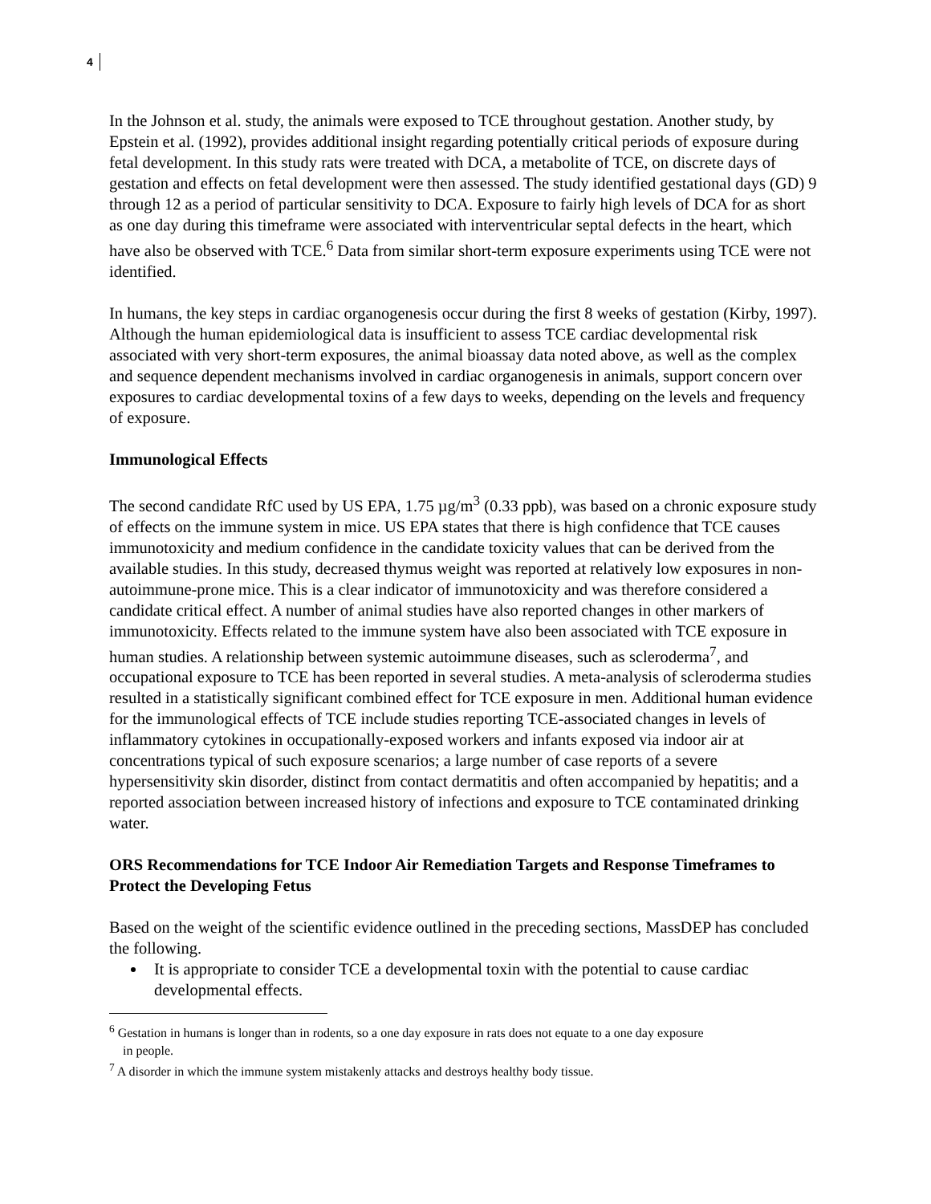4
In the Johnson et al. study, the animals were exposed to TCE throughout gestation. Another study, by Epstein et al. (1992), provides additional insight regarding potentially critical periods of exposure during fetal development. In this study rats were treated with DCA, a metabolite of TCE, on discrete days of gestation and effects on fetal development were then assessed. The study identified gestational days (GD) 9 through 12 as a period of particular sensitivity to DCA. Exposure to fairly high levels of DCA for as short as one day during this timeframe were associated with interventricular septal defects in the heart, which have also be observed with TCE.<sup>6</sup> Data from similar short-term exposure experiments using TCE were not identified.
In humans, the key steps in cardiac organogenesis occur during the first 8 weeks of gestation (Kirby, 1997). Although the human epidemiological data is insufficient to assess TCE cardiac developmental risk associated with very short-term exposures, the animal bioassay data noted above, as well as the complex and sequence dependent mechanisms involved in cardiac organogenesis in animals, support concern over exposures to cardiac developmental toxins of a few days to weeks, depending on the levels and frequency of exposure.
Immunological Effects
The second candidate RfC used by US EPA, 1.75 µg/m<sup>3</sup> (0.33 ppb), was based on a chronic exposure study of effects on the immune system in mice. US EPA states that there is high confidence that TCE causes immunotoxicity and medium confidence in the candidate toxicity values that can be derived from the available studies. In this study, decreased thymus weight was reported at relatively low exposures in non-autoimmune-prone mice. This is a clear indicator of immunotoxicity and was therefore considered a candidate critical effect. A number of animal studies have also reported changes in other markers of immunotoxicity. Effects related to the immune system have also been associated with TCE exposure in human studies. A relationship between systemic autoimmune diseases, such as scleroderma<sup>7</sup>, and occupational exposure to TCE has been reported in several studies. A meta-analysis of scleroderma studies resulted in a statistically significant combined effect for TCE exposure in men. Additional human evidence for the immunological effects of TCE include studies reporting TCE-associated changes in levels of inflammatory cytokines in occupationally-exposed workers and infants exposed via indoor air at concentrations typical of such exposure scenarios; a large number of case reports of a severe hypersensitivity skin disorder, distinct from contact dermatitis and often accompanied by hepatitis; and a reported association between increased history of infections and exposure to TCE contaminated drinking water.
ORS Recommendations for TCE Indoor Air Remediation Targets and Response Timeframes to Protect the Developing Fetus
Based on the weight of the scientific evidence outlined in the preceding sections, MassDEP has concluded the following.
It is appropriate to consider TCE a developmental toxin with the potential to cause cardiac developmental effects.
<sup>6</sup> Gestation in humans is longer than in rodents, so a one day exposure in rats does not equate to a one day exposure
in people.
<sup>7</sup> A disorder in which the immune system mistakenly attacks and destroys healthy body tissue.